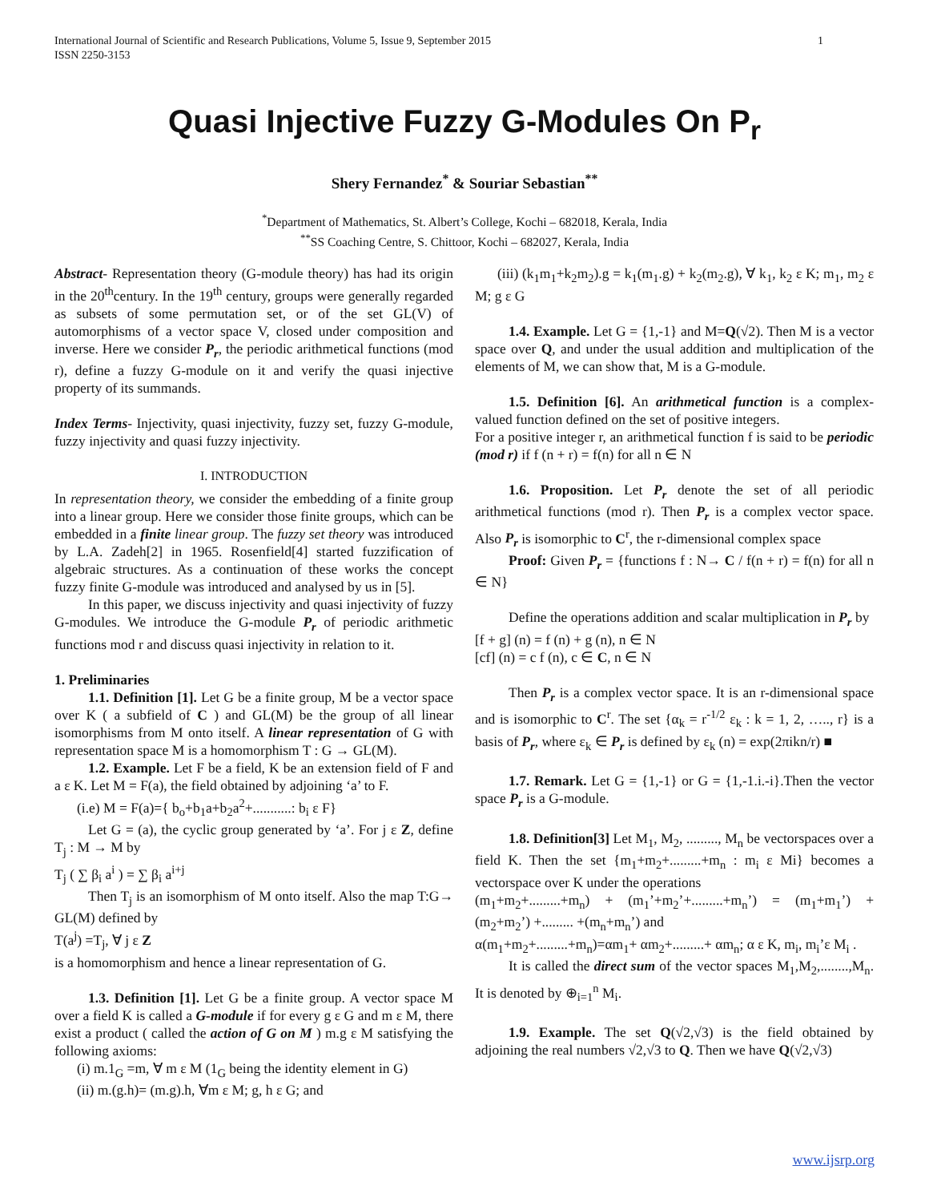International Journal of Scientific and Research Publications, Volume 5, Issue 9, September 2015
ISSN 2250-3153
1
Quasi Injective Fuzzy G-Modules On P<sub>r</sub>
Shery Fernandez<sup>*</sup> & Souriar Sebastian<sup>**</sup>
<sup>*</sup> Department of Mathematics, St. Albert’s College, Kochi – 682018, Kerala, India
<sup>**</sup> SS Coaching Centre, S. Chittoor, Kochi – 682027, Kerala, India
Abstract- Representation theory (G-module theory) has had its origin in the 20<sup>th</sup>century. In the 19<sup>th</sup> century, groups were generally regarded as subsets of some permutation set, or of the set GL(V) of automorphisms of a vector space V, closed under composition and inverse. Here we consider P<sub>r</sub>, the periodic arithmetical functions (mod r), define a fuzzy G-module on it and verify the quasi injective property of its summands.
Index Terms- Injectivity, quasi injectivity, fuzzy set, fuzzy G-module, fuzzy injectivity and quasi fuzzy injectivity.
I. INTRODUCTION
In representation theory, we consider the embedding of a finite group into a linear group. Here we consider those finite groups, which can be embedded in a finite linear group. The fuzzy set theory was introduced by L.A. Zadeh[2] in 1965. Rosenfield[4] started fuzzification of algebraic structures. As a continuation of these works the concept fuzzy finite G-module was introduced and analysed by us in [5].
In this paper, we discuss injectivity and quasi injectivity of fuzzy G-modules. We introduce the G-module P<sub>r</sub> of periodic arithmetic functions mod r and discuss quasi injectivity in relation to it.
1. Preliminaries
1.1. Definition [1]. Let G be a finite group, M be a vector space over K ( a subfield of C ) and GL(M) be the group of all linear isomorphisms from M onto itself. A linear representation of G with representation space M is a homomorphism T : G → GL(M).
1.2. Example. Let F be a field, K be an extension field of F and a ε K. Let M = F(a), the field obtained by adjoining ‘a’ to F.
(i.e) M = F(a)={ b<sub>o</sub>+b<sub>1</sub>a+b<sub>2</sub>a<sup>2</sup>+...........: b<sub>i</sub> ε F}
Let G = (a), the cyclic group generated by ‘a’. For j ε Z, define T<sub>j</sub> : M → M by
T<sub>j</sub> ( ∑ β<sub>i</sub> a<sup>i</sup> ) = ∑ β<sub>i</sub> a<sup>i+j</sup>
Then T<sub>j</sub> is an isomorphism of M onto itself. Also the map T:G→ GL(M) defined by
T(a<sup>j</sup>) =T<sub>j</sub>, ∀ j ε Z
is a homomorphism and hence a linear representation of G.
1.3. Definition [1]. Let G be a finite group. A vector space M over a field K is called a G-module if for every g ε G and m ε M, there exist a product ( called the action of G on M ) m.g ε M satisfying the following axioms:
(i) m.1<sub>G</sub> =m, ∀ m ε M (1<sub>G</sub> being the identity element in G)
(ii) m.(g.h)= (m.g).h, ∀m ε M; g, h ε G; and
(iii) (k<sub>1</sub>m<sub>1</sub>+k<sub>2</sub>m<sub>2</sub>).g = k<sub>1</sub>(m<sub>1</sub>.g) + k<sub>2</sub>(m<sub>2</sub>.g), ∀ k<sub>1</sub>, k<sub>2</sub> ε K; m<sub>1</sub>, m<sub>2</sub> ε M; g ε G
1.4. Example. Let G = {1,-1} and M=Q(√2). Then M is a vector space over Q, and under the usual addition and multiplication of the elements of M, we can show that, M is a G-module.
1.5. Definition [6]. An arithmetical function is a complex-valued function defined on the set of positive integers.
For a positive integer r, an arithmetical function f is said to be periodic (mod r) if f (n + r) = f(n) for all n ∈ N
1.6. Proposition. Let P<sub>r</sub> denote the set of all periodic arithmetical functions (mod r). Then P<sub>r</sub> is a complex vector space. Also P<sub>r</sub> is isomorphic to C<sup>r</sup>, the r-dimensional complex space
Proof: Given P<sub>r</sub> = {functions f : N→ C / f(n + r) = f(n) for all n ∈ N}
Define the operations addition and scalar multiplication in P<sub>r</sub> by
[f + g] (n) = f (n) + g (n), n ∈ N
[cf] (n) = c f (n), c ∈ C, n ∈ N
Then P<sub>r</sub> is a complex vector space. It is an r-dimensional space and is isomorphic to C<sup>r</sup>. The set {α<sub>k</sub> = r<sup>-1/2</sup> ε<sub>k</sub> : k = 1, 2, ….., r} is a basis of P<sub>r</sub>, where ε<sub>k</sub> ∈ P<sub>r</sub> is defined by ε<sub>k</sub> (n) = exp(2πikn/r) ■
1.7. Remark. Let G = {1,-1} or G = {1,-1.i.-i}.Then the vector space P<sub>r</sub> is a G-module.
1.8. Definition[3] Let M<sub>1</sub>, M<sub>2</sub>, ........., M<sub>n</sub> be vectorspaces over a field K. Then the set {m<sub>1</sub>+m<sub>2</sub>+.........+m<sub>n</sub> : m<sub>i</sub> ε Mi} becomes a vectorspace over K under the operations
(m<sub>1</sub>+m<sub>2</sub>+.........+m<sub>n</sub>) + (m<sub>1</sub>’+m<sub>2</sub>’+.........+m<sub>n</sub>’) = (m<sub>1</sub>+m<sub>1</sub>’) + (m<sub>2</sub>+m<sub>2</sub>’) +......... +(m<sub>n</sub>+m<sub>n</sub>’) and
α(m<sub>1</sub>+m<sub>2</sub>+.........+m<sub>n</sub>)=αm<sub>1</sub>+ αm<sub>2</sub>+.........+ αm<sub>n</sub>; α ε K, m<sub>i</sub>, m<sub>i</sub>’ε M<sub>i</sub> .
It is called the direct sum of the vector spaces M<sub>1</sub>,M<sub>2</sub>,........,M<sub>n</sub>. It is denoted by ⊕<sub>i=1</sub><sup>n</sup> M<sub>i</sub>.
1.9. Example. The set Q(√2,√3) is the field obtained by adjoining the real numbers √2,√3 to Q. Then we have Q(√2,√3)
www.ijsrp.org